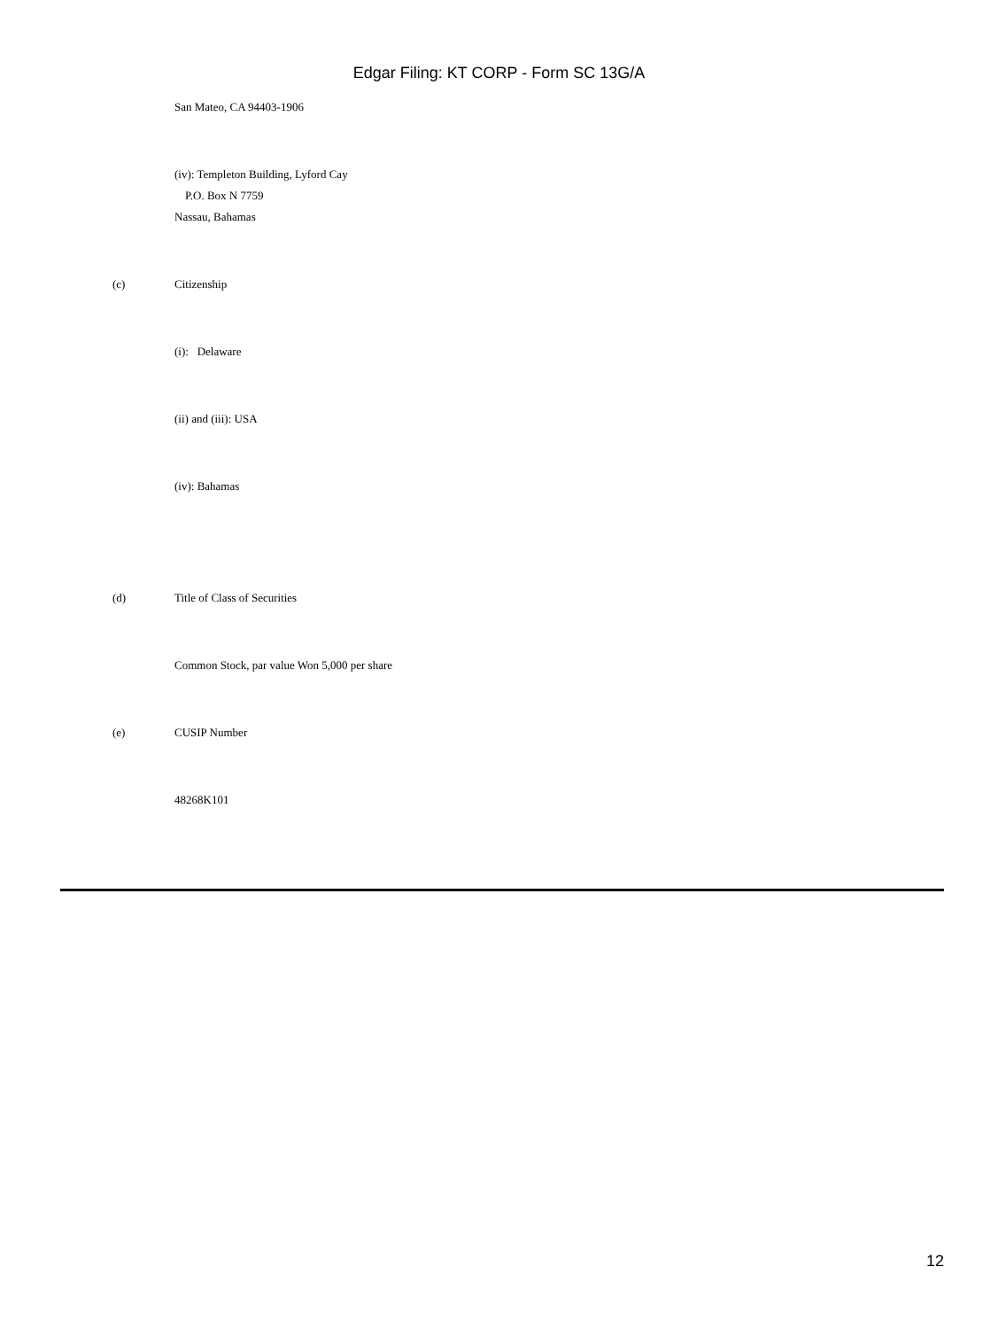Edgar Filing: KT CORP - Form SC 13G/A
San Mateo, CA 94403-1906
(iv): Templeton Building, Lyford Cay
P.O. Box N 7759
Nassau, Bahamas
(c) Citizenship
(i): Delaware
(ii) and (iii): USA
(iv): Bahamas
(d) Title of Class of Securities
Common Stock, par value Won 5,000 per share
(e) CUSIP Number
48268K101
12